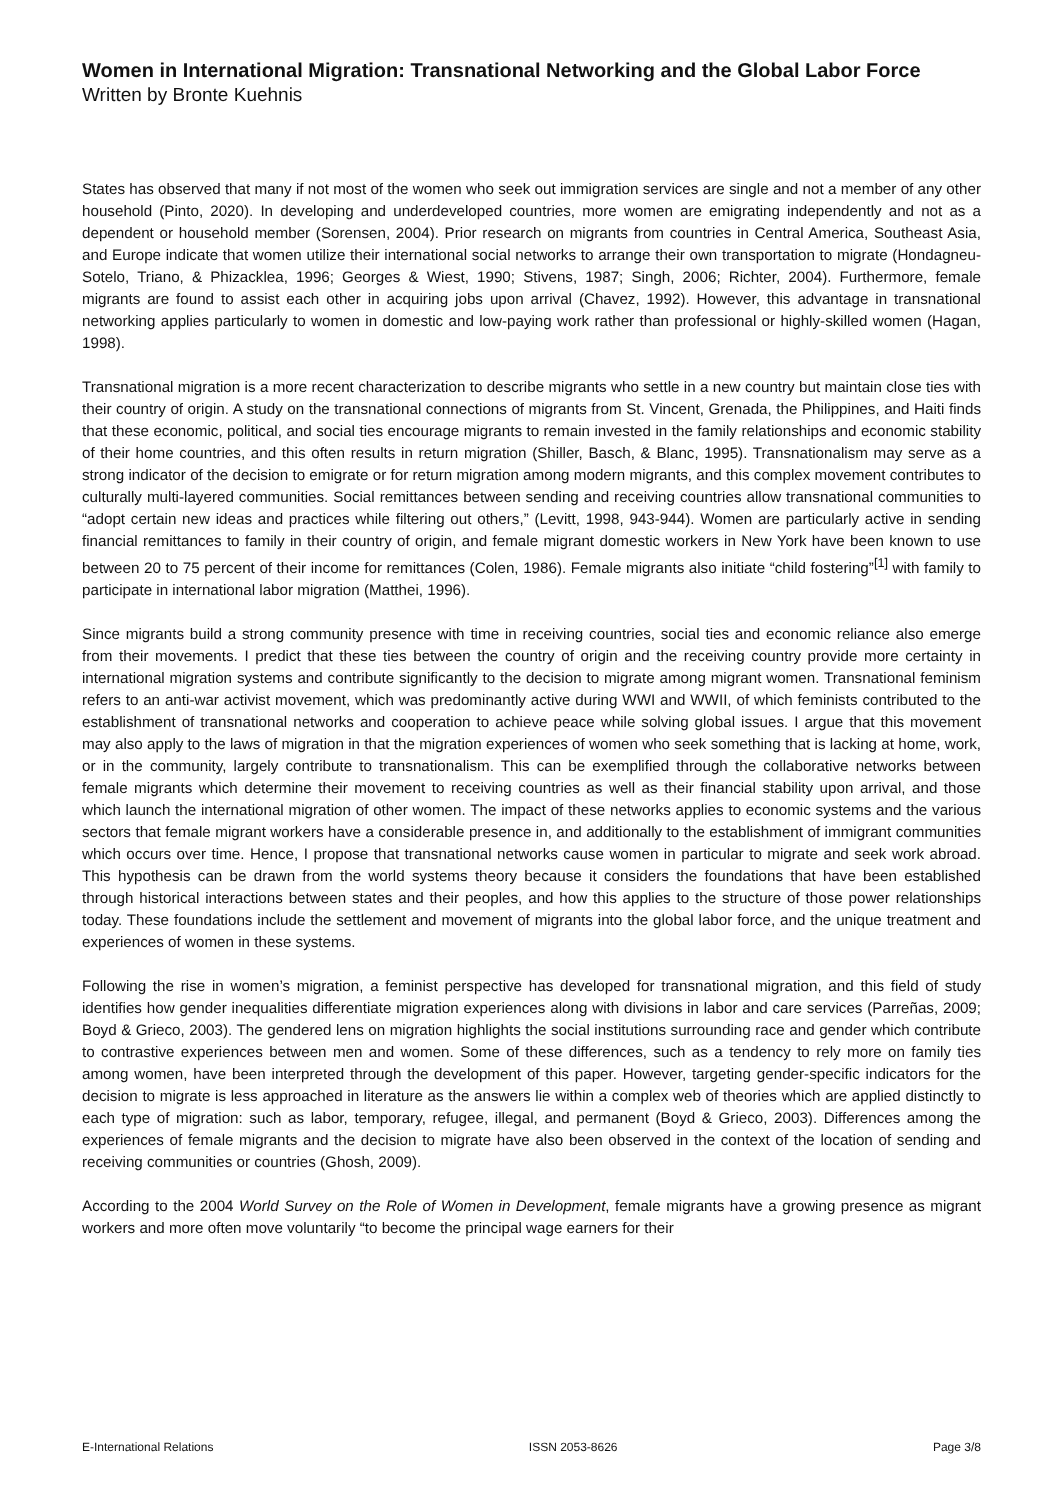Women in International Migration: Transnational Networking and the Global Labor Force
Written by Bronte Kuehnis
States has observed that many if not most of the women who seek out immigration services are single and not a member of any other household (Pinto, 2020). In developing and underdeveloped countries, more women are emigrating independently and not as a dependent or household member (Sorensen, 2004). Prior research on migrants from countries in Central America, Southeast Asia, and Europe indicate that women utilize their international social networks to arrange their own transportation to migrate (Hondagneu-Sotelo, Triano, & Phizacklea, 1996; Georges & Wiest, 1990; Stivens, 1987; Singh, 2006; Richter, 2004). Furthermore, female migrants are found to assist each other in acquiring jobs upon arrival (Chavez, 1992). However, this advantage in transnational networking applies particularly to women in domestic and low-paying work rather than professional or highly-skilled women (Hagan, 1998).
Transnational migration is a more recent characterization to describe migrants who settle in a new country but maintain close ties with their country of origin. A study on the transnational connections of migrants from St. Vincent, Grenada, the Philippines, and Haiti finds that these economic, political, and social ties encourage migrants to remain invested in the family relationships and economic stability of their home countries, and this often results in return migration (Shiller, Basch, & Blanc, 1995). Transnationalism may serve as a strong indicator of the decision to emigrate or for return migration among modern migrants, and this complex movement contributes to culturally multi-layered communities. Social remittances between sending and receiving countries allow transnational communities to “adopt certain new ideas and practices while filtering out others,” (Levitt, 1998, 943-944). Women are particularly active in sending financial remittances to family in their country of origin, and female migrant domestic workers in New York have been known to use between 20 to 75 percent of their income for remittances (Colen, 1986). Female migrants also initiate “child fostering”<sup>[1]</sup> with family to participate in international labor migration (Matthei, 1996).
Since migrants build a strong community presence with time in receiving countries, social ties and economic reliance also emerge from their movements. I predict that these ties between the country of origin and the receiving country provide more certainty in international migration systems and contribute significantly to the decision to migrate among migrant women. Transnational feminism refers to an anti-war activist movement, which was predominantly active during WWI and WWII, of which feminists contributed to the establishment of transnational networks and cooperation to achieve peace while solving global issues. I argue that this movement may also apply to the laws of migration in that the migration experiences of women who seek something that is lacking at home, work, or in the community, largely contribute to transnationalism. This can be exemplified through the collaborative networks between female migrants which determine their movement to receiving countries as well as their financial stability upon arrival, and those which launch the international migration of other women. The impact of these networks applies to economic systems and the various sectors that female migrant workers have a considerable presence in, and additionally to the establishment of immigrant communities which occurs over time. Hence, I propose that transnational networks cause women in particular to migrate and seek work abroad. This hypothesis can be drawn from the world systems theory because it considers the foundations that have been established through historical interactions between states and their peoples, and how this applies to the structure of those power relationships today. These foundations include the settlement and movement of migrants into the global labor force, and the unique treatment and experiences of women in these systems.
Following the rise in women’s migration, a feminist perspective has developed for transnational migration, and this field of study identifies how gender inequalities differentiate migration experiences along with divisions in labor and care services (Parreñas, 2009; Boyd & Grieco, 2003). The gendered lens on migration highlights the social institutions surrounding race and gender which contribute to contrastive experiences between men and women. Some of these differences, such as a tendency to rely more on family ties among women, have been interpreted through the development of this paper. However, targeting gender-specific indicators for the decision to migrate is less approached in literature as the answers lie within a complex web of theories which are applied distinctly to each type of migration: such as labor, temporary, refugee, illegal, and permanent (Boyd & Grieco, 2003). Differences among the experiences of female migrants and the decision to migrate have also been observed in the context of the location of sending and receiving communities or countries (Ghosh, 2009).
According to the 2004 World Survey on the Role of Women in Development, female migrants have a growing presence as migrant workers and more often move voluntarily “to become the principal wage earners for their
E-International Relations ISSN 2053-8626 Page 3/8